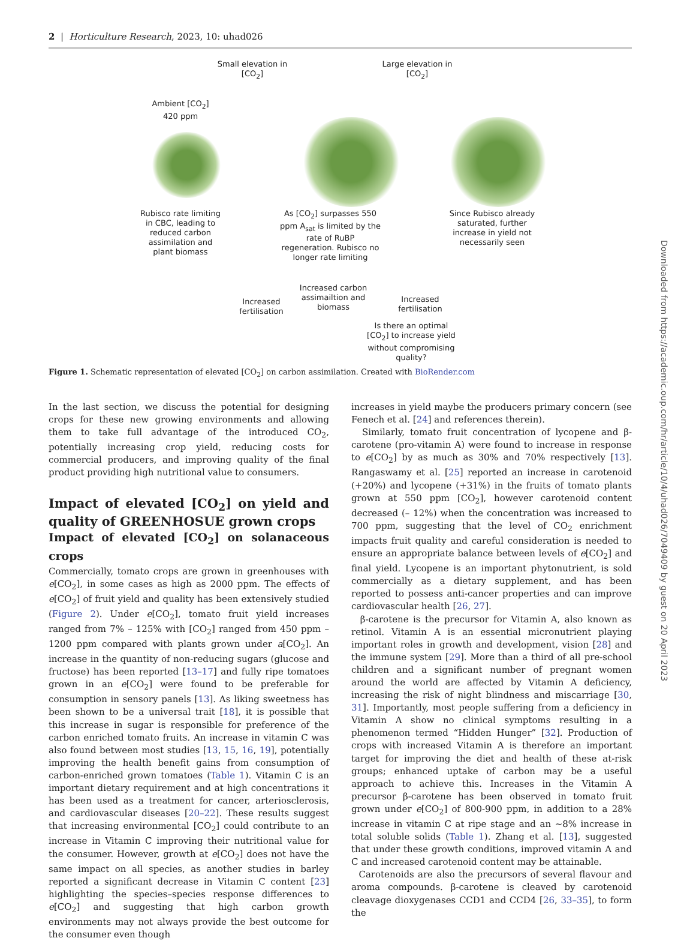2 | Horticulture Research, 2023, 10: uhad026
Small elevation in [CO<sub>2</sub>]
Large elevation in [CO<sub>2</sub>]
Ambient [CO<sub>2</sub>] 420 ppm
Rubisco rate limiting in CBC, leading to reduced carbon assimilation and plant biomass
As [CO<sub>2</sub>] surpasses 550 ppm A<sub>sat</sub> is limited by the rate of RuBP regeneration. Rubisco no longer rate limiting
Since Rubisco already saturated, further increase in yield not necessarily seen
Increased fertilisation
Increased carbon assimailtion and biomass
Increased fertilisation
Is there an optimal [CO<sub>2</sub>] to increase yield without compromising quality?
Figure 1. Schematic representation of elevated [CO<sub>2</sub>] on carbon assimilation. Created with BioRender.com
In the last section, we discuss the potential for designing crops for these new growing environments and allowing them to take full advantage of the introduced CO<sub>2</sub>, potentially increasing crop yield, reducing costs for commercial producers, and improving quality of the final product providing high nutritional value to consumers.
Impact of elevated [CO<sub>2</sub>] on yield and quality of GREENHOSUE grown crops
Impact of elevated [CO<sub>2</sub>] on solanaceous crops
Commercially, tomato crops are grown in greenhouses with e[CO<sub>2</sub>], in some cases as high as 2000 ppm. The effects of e[CO<sub>2</sub>] of fruit yield and quality has been extensively studied (Figure 2). Under e[CO<sub>2</sub>], tomato fruit yield increases ranged from 7% – 125% with [CO<sub>2</sub>] ranged from 450 ppm – 1200 ppm compared with plants grown under a[CO<sub>2</sub>]. An increase in the quantity of non-reducing sugars (glucose and fructose) has been reported [13–17] and fully ripe tomatoes grown in an e[CO<sub>2</sub>] were found to be preferable for consumption in sensory panels [13]. As liking sweetness has been shown to be a universal trait [18], it is possible that this increase in sugar is responsible for preference of the carbon enriched tomato fruits. An increase in vitamin C was also found between most studies [13, 15, 16, 19], potentially improving the health benefit gains from consumption of carbon-enriched grown tomatoes (Table 1). Vitamin C is an important dietary requirement and at high concentrations it has been used as a treatment for cancer, arteriosclerosis, and cardiovascular diseases [20–22]. These results suggest that increasing environmental [CO<sub>2</sub>] could contribute to an increase in Vitamin C improving their nutritional value for the consumer. However, growth at e[CO<sub>2</sub>] does not have the same impact on all species, as another studies in barley reported a significant decrease in Vitamin C content [23] highlighting the species–species response differences to e[CO<sub>2</sub>] and suggesting that high carbon growth environments may not always provide the best outcome for the consumer even though
increases in yield maybe the producers primary concern (see Fenech et al. [24] and references therein).
Similarly, tomato fruit concentration of lycopene and β-carotene (pro-vitamin A) were found to increase in response to e[CO<sub>2</sub>] by as much as 30% and 70% respectively [13]. Rangaswamy et al. [25] reported an increase in carotenoid (+20%) and lycopene (+31%) in the fruits of tomato plants grown at 550 ppm [CO<sub>2</sub>], however carotenoid content decreased (– 12%) when the concentration was increased to 700 ppm, suggesting that the level of CO<sub>2</sub> enrichment impacts fruit quality and careful consideration is needed to ensure an appropriate balance between levels of e[CO<sub>2</sub>] and final yield. Lycopene is an important phytonutrient, is sold commercially as a dietary supplement, and has been reported to possess anti-cancer properties and can improve cardiovascular health [26, 27].
β-carotene is the precursor for Vitamin A, also known as retinol. Vitamin A is an essential micronutrient playing important roles in growth and development, vision [28] and the immune system [29]. More than a third of all pre-school children and a significant number of pregnant women around the world are affected by Vitamin A deficiency, increasing the risk of night blindness and miscarriage [30, 31]. Importantly, most people suffering from a deficiency in Vitamin A show no clinical symptoms resulting in a phenomenon termed “Hidden Hunger” [32]. Production of crops with increased Vitamin A is therefore an important target for improving the diet and health of these at-risk groups; enhanced uptake of carbon may be a useful approach to achieve this. Increases in the Vitamin A precursor β-carotene has been observed in tomato fruit grown under e[CO<sub>2</sub>] of 800-900 ppm, in addition to a 28% increase in vitamin C at ripe stage and an ~8% increase in total soluble solids (Table 1). Zhang et al. [13], suggested that under these growth conditions, improved vitamin A and C and increased carotenoid content may be attainable.
Carotenoids are also the precursors of several flavour and aroma compounds. β-carotene is cleaved by carotenoid cleavage dioxygenases CCD1 and CCD4 [26, 33–35], to form the
Downloaded from https://academic.oup.com/hr/article/10/4/uhad026/7049409 by guest on 20 April 2023